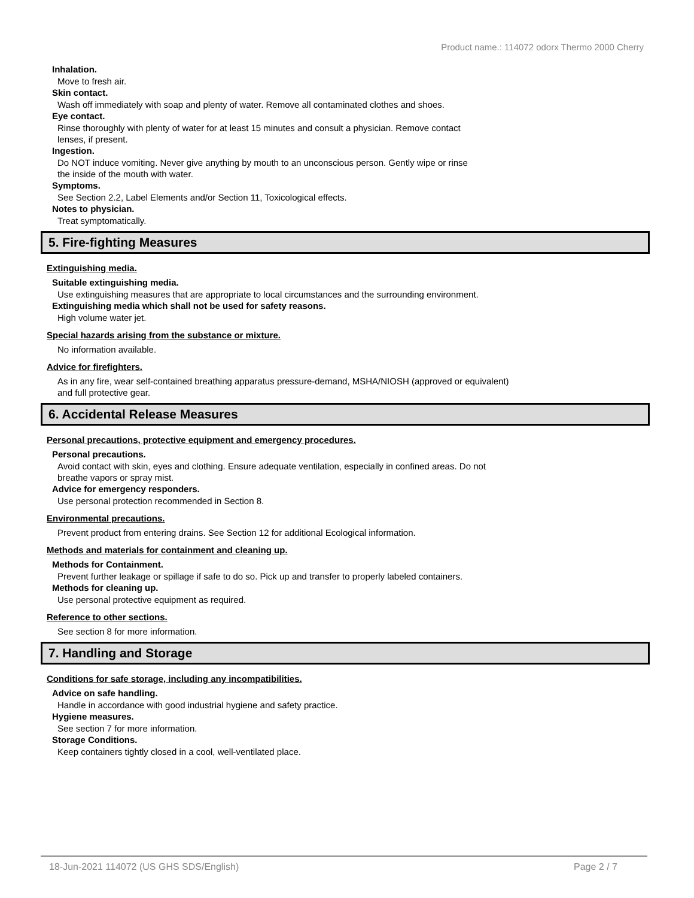Product name.: 114072 odorx Thermo 2000 Cherry
Inhalation.
Move to fresh air.
Skin contact.
Wash off immediately with soap and plenty of water. Remove all contaminated clothes and shoes.
Eye contact.
Rinse thoroughly with plenty of water for at least 15 minutes and consult a physician. Remove contact
lenses, if present.
Ingestion.
Do NOT induce vomiting. Never give anything by mouth to an unconscious person. Gently wipe or rinse
the inside of the mouth with water.
Symptoms.
See Section 2.2, Label Elements and/or Section 11, Toxicological effects.
Notes to physician.
Treat symptomatically.
5. Fire-fighting Measures
Extinguishing media.
Suitable extinguishing media.
Use extinguishing measures that are appropriate to local circumstances and the surrounding environment.
Extinguishing media which shall not be used for safety reasons.
High volume water jet.
Special hazards arising from the substance or mixture.
No information available.
Advice for firefighters.
As in any fire, wear self-contained breathing apparatus pressure-demand, MSHA/NIOSH (approved or equivalent)
and full protective gear.
6. Accidental Release Measures
Personal precautions, protective equipment and emergency procedures.
Personal precautions.
Avoid contact with skin, eyes and clothing. Ensure adequate ventilation, especially in confined areas. Do not
breathe vapors or spray mist.
Advice for emergency responders.
Use personal protection recommended in Section 8.
Environmental precautions.
Prevent product from entering drains. See Section 12 for additional Ecological information.
Methods and materials for containment and cleaning up.
Methods for Containment.
Prevent further leakage or spillage if safe to do so. Pick up and transfer to properly labeled containers.
Methods for cleaning up.
Use personal protective equipment as required.
Reference to other sections.
See section 8 for more information.
7. Handling and Storage
Conditions for safe storage, including any incompatibilities.
Advice on safe handling.
Handle in accordance with good industrial hygiene and safety practice.
Hygiene measures.
See section 7 for more information.
Storage Conditions.
Keep containers tightly closed in a cool, well-ventilated place.
18-Jun-2021 114072 (US GHS SDS/English) Page 2 / 7